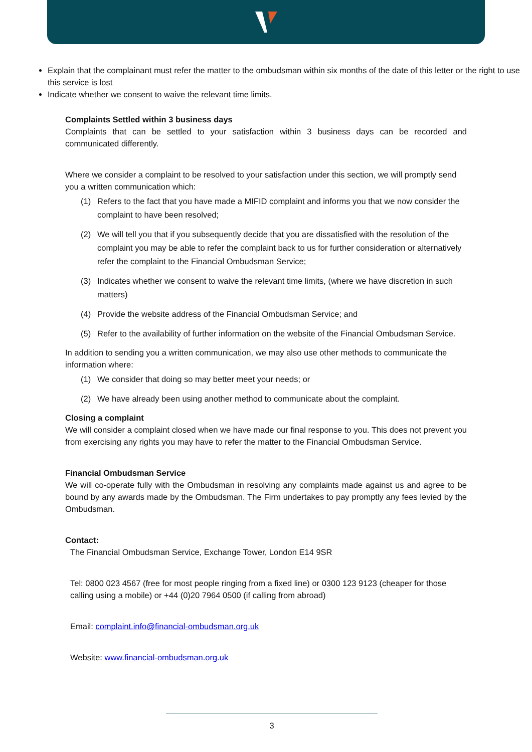Explain that the complainant must refer the matter to the ombudsman within six months of the date of this letter or the right to use this service is lost
Indicate whether we consent to waive the relevant time limits.
Complaints Settled within 3 business days
Complaints that can be settled to your satisfaction within 3 business days can be recorded and communicated differently.
Where we consider a complaint to be resolved to your satisfaction under this section, we will promptly send you a written communication which:
(1) Refers to the fact that you have made a MIFID complaint and informs you that we now consider the complaint to have been resolved;
(2) We will tell you that if you subsequently decide that you are dissatisfied with the resolution of the complaint you may be able to refer the complaint back to us for further consideration or alternatively refer the complaint to the Financial Ombudsman Service;
(3) Indicates whether we consent to waive the relevant time limits, (where we have discretion in such matters)
(4) Provide the website address of the Financial Ombudsman Service; and
(5) Refer to the availability of further information on the website of the Financial Ombudsman Service.
In addition to sending you a written communication, we may also use other methods to communicate the information where:
(1) We consider that doing so may better meet your needs; or
(2) We have already been using another method to communicate about the complaint.
Closing a complaint
We will consider a complaint closed when we have made our final response to you. This does not prevent you from exercising any rights you may have to refer the matter to the Financial Ombudsman Service.
Financial Ombudsman Service
We will co-operate fully with the Ombudsman in resolving any complaints made against us and agree to be bound by any awards made by the Ombudsman. The Firm undertakes to pay promptly any fees levied by the Ombudsman.
Contact:
The Financial Ombudsman Service, Exchange Tower, London E14 9SR
Tel: 0800 023 4567 (free for most people ringing from a fixed line) or 0300 123 9123 (cheaper for those calling using a mobile) or +44 (0)20 7964 0500 (if calling from abroad)
Email: complaint.info@financial-ombudsman.org.uk
Website: www.financial-ombudsman.org.uk
3